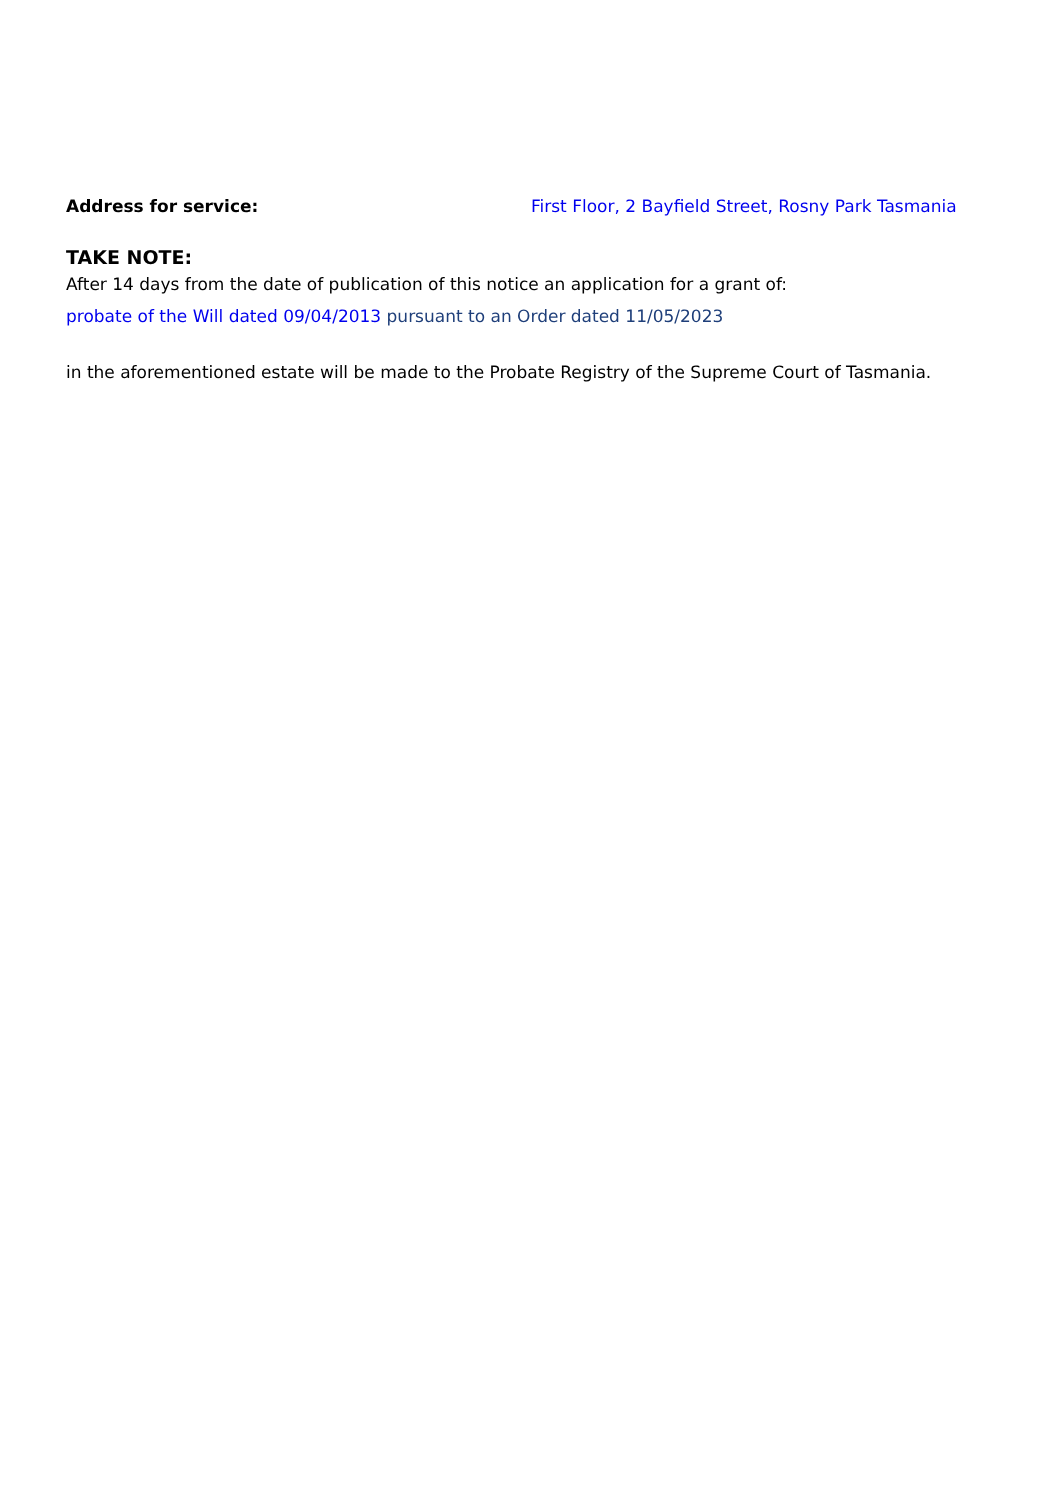Address for service: First Floor, 2 Bayfield Street, Rosny Park Tasmania
TAKE NOTE:
After 14 days from the date of publication of this notice an application for a grant of:
probate of the Will dated 09/04/2013 pursuant to an Order dated 11/05/2023
in the aforementioned estate will be made to the Probate Registry of the Supreme Court of Tasmania.